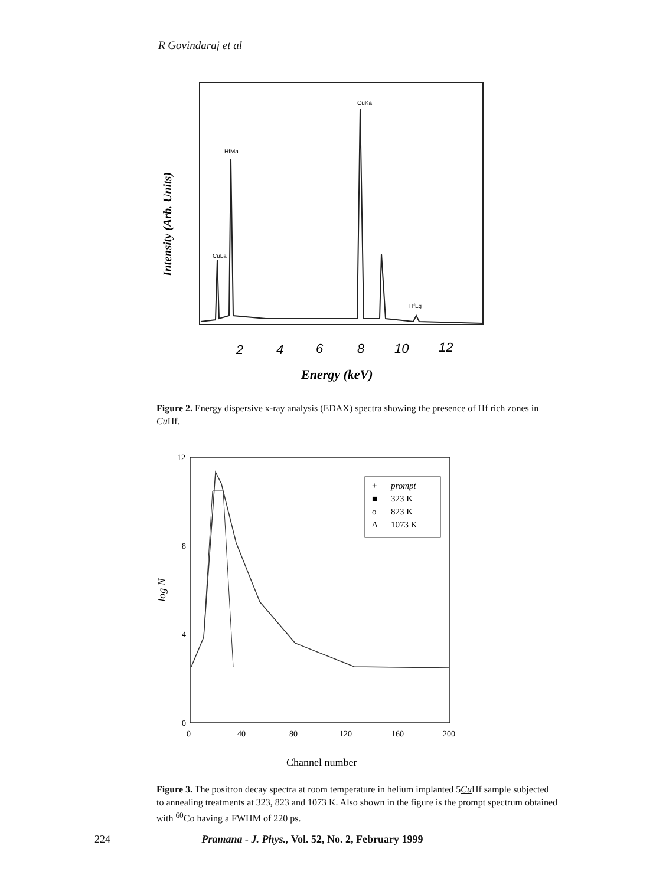R Govindaraj et al
Intensity (Arb. Units)
HfMa
CuLa
CuKa
HfLg
2
4
6
8
10
12
Energy (keV)
Figure 2. Energy dispersive x-ray analysis (EDAX) spectra showing the presence of Hf rich zones in Cu Hf.
12
8
4
0
log N
+
prompt
■
323 K
o
823 K
Δ
1073 K
0
40
80
120
160
200
Channel number
Figure 3. The positron decay spectra at room temperature in helium implanted 5Cu Hf sample subjected to annealing treatments at 323, 823 and 1073 K. Also shown in the figure is the prompt spectrum obtained with <sup>60</sup>Co having a FWHM of 220 ps.
224 Pramana - J. Phys., Vol. 52, No. 2, February 1999